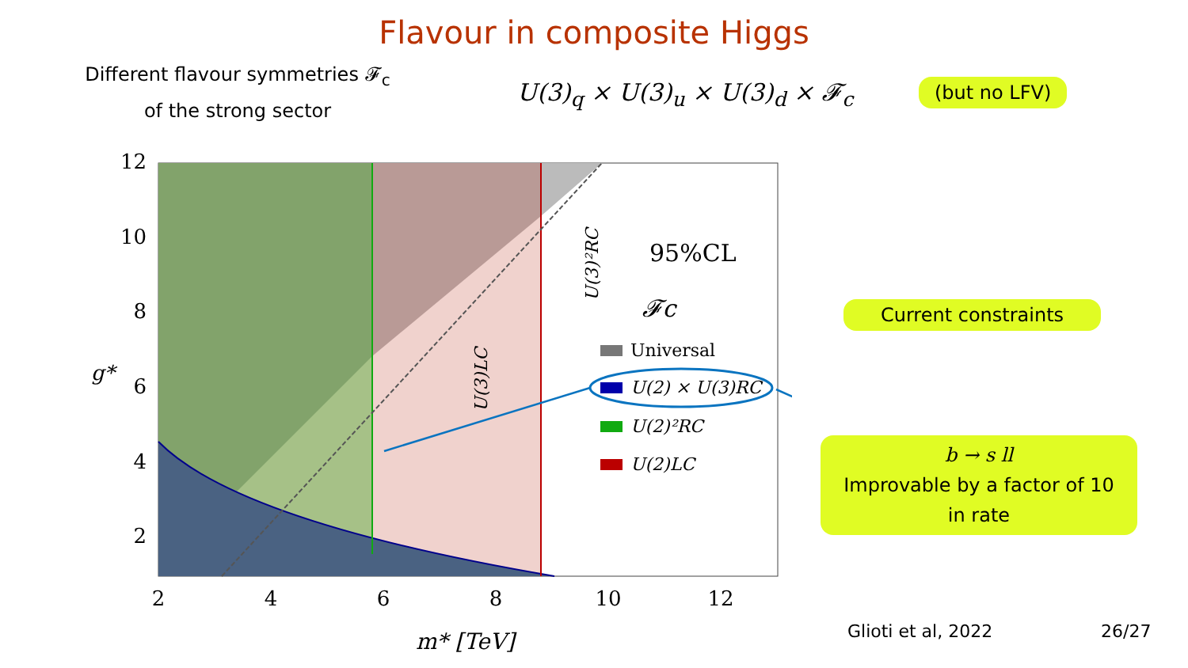Flavour in composite Higgs
Different flavour symmetries 𝓕<sub>c</sub>
of the strong sector
U(3)<sub>q</sub> × U(3)<sub>u</sub> × U(3)<sub>d</sub> × 𝓕<sub>c</sub>
(but no LFV)
12
10
8
6
4
2
2
4
6
8
10
12
g*
m* [TeV]
95%CL
𝓕c
Universal
U(2) × U(3)RC
U(2)²RC
U(2)LC
U(3)LC
U(3)²RC
Current constraints
b → s ll
Improvable by a factor of 10
in rate
Glioti et al, 2022 26/27